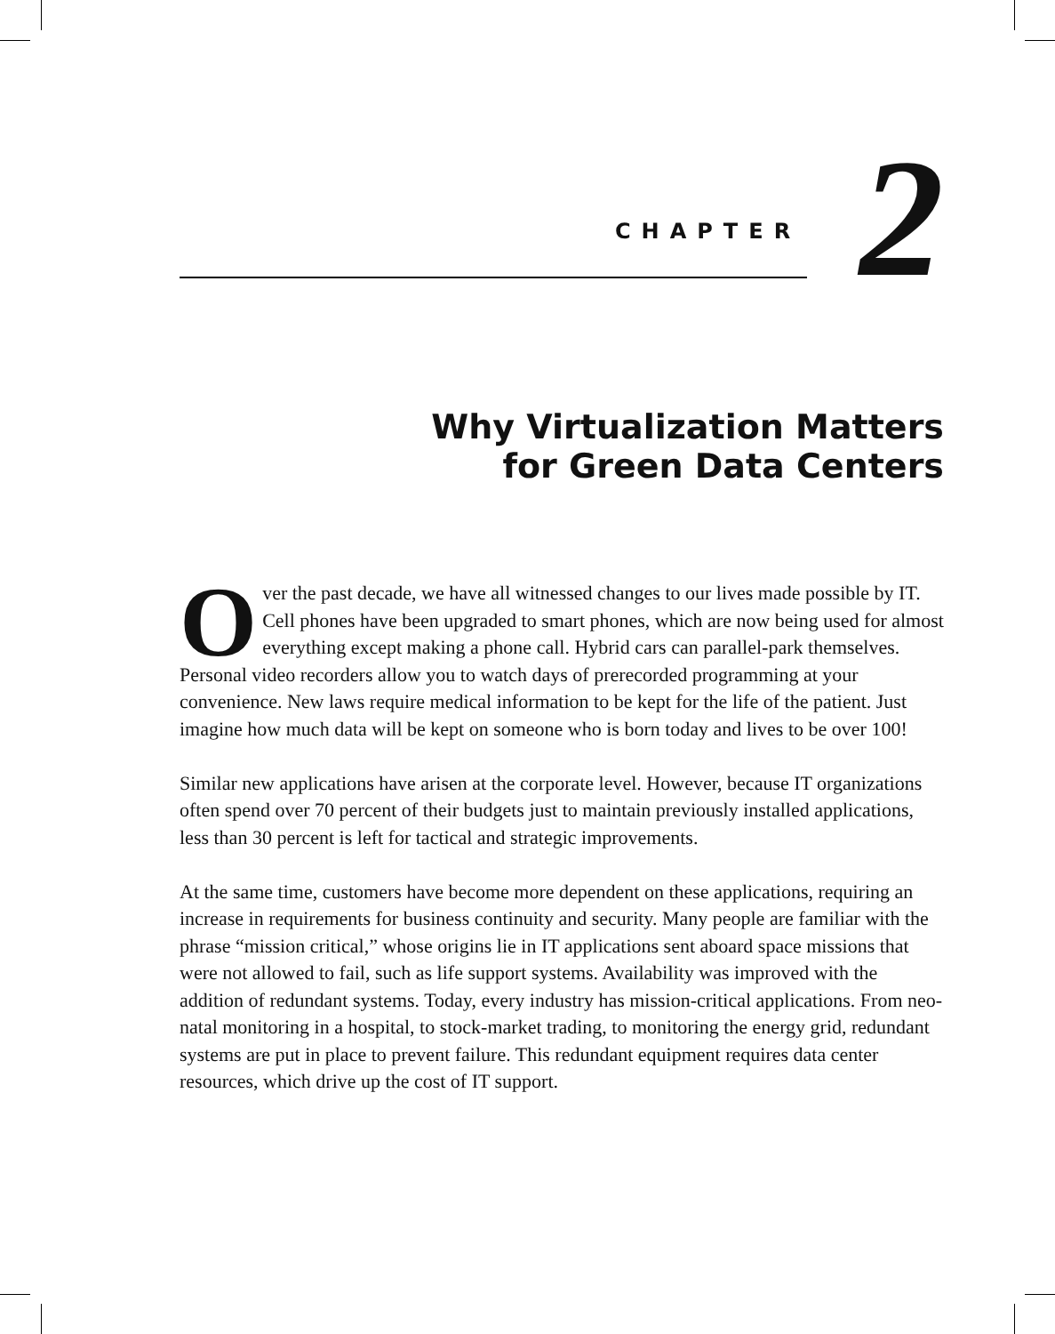CHAPTER 2
Why Virtualization Matters
for Green Data Centers
Over the past decade, we have all witnessed changes to our lives made possible by IT. Cell phones have been upgraded to smart phones, which are now being used for almost everything except making a phone call. Hybrid cars can parallel-park themselves. Personal video recorders allow you to watch days of prerecorded programming at your convenience. New laws require medical information to be kept for the life of the patient. Just imagine how much data will be kept on someone who is born today and lives to be over 100!
Similar new applications have arisen at the corporate level. However, because IT organizations often spend over 70 percent of their budgets just to maintain previously installed applications, less than 30 percent is left for tactical and strategic improvements.
At the same time, customers have become more dependent on these applications, requiring an increase in requirements for business continuity and security. Many people are familiar with the phrase “mission critical,” whose origins lie in IT applications sent aboard space missions that were not allowed to fail, such as life support systems. Availability was improved with the addition of redundant systems. Today, every industry has mission-critical applications. From neo-natal monitoring in a hospital, to stock-market trading, to monitoring the energy grid, redundant systems are put in place to prevent failure. This redundant equipment requires data center resources, which drive up the cost of IT support.